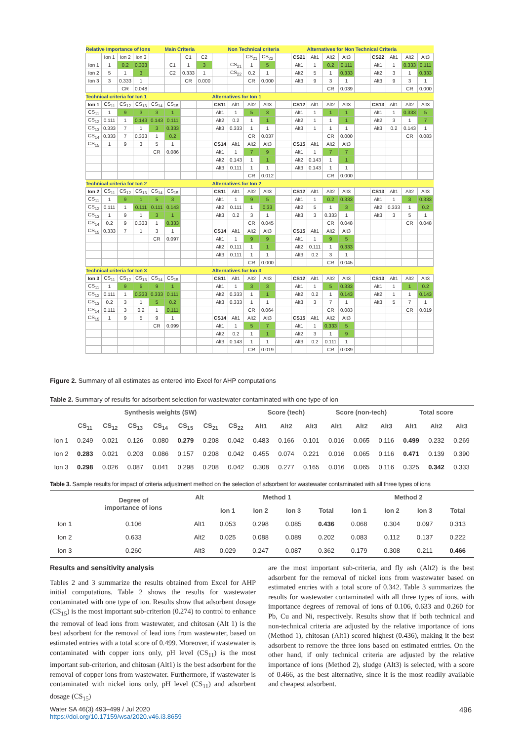| Relative Importance of Ions | | | | | Main Criteria | | | | Non Technical criteria | | | | | Alternatives for Non Technical Criteria | | | | | | | |
| | Ion 1 | Ion 2 | Ion 3 | | | C1 | C2 | | | CS<sub>21</sub> | CS<sub>22</sub> | | CS21 | Alt1 | Alt2 | Alt3 | | CS22 | Alt1 | Alt2 | Alt3 |
| Ion 1 | 1 | 0.2 | 0.333 | | C1 | 1 | 3 | | CS<sub>21</sub> | 1 | 5 | | Alt1 | 1 | 0.2 | 0.111 | | Alt1 | 1 | 0.333 | 0.111 |
| Ion 2 | 5 | 1 | 3 | | C2 | 0.333 | 1 | | CS<sub>22</sub> | 0.2 | 1 | | Alt2 | 5 | 1 | 0.333 | | Alt2 | 3 | 1 | 0.333 |
| Ion 3 | 3 | 0.333 | 1 | | | CR | 0.000 | | | CR | 0.000 | | Alt3 | 9 | 3 | 1 | | Alt3 | 9 | 3 | 1 |
| | | CR | 0.048 | | | | | | | | | | | | CR | 0.039 | | | | CR | 0.000 |
| Technical criteria for Ion 1 | | | | | | | | Alternatives for Ion 1 | | | | | | | | | | | | | |
| Ion 1 | CS<sub>11</sub> | CS<sub>12</sub> | CS<sub>13</sub> | CS<sub>14</sub> | CS<sub>15</sub> | | | CS11 | Alt1 | Alt2 | Alt3 | | CS12 | Alt1 | Alt2 | Alt3 | | CS13 | Alt1 | Alt2 | Alt3 |
| CS<sub>11</sub> | 1 | 9 | 3 | 3 | 1 | | | Alt1 | 1 | 5 | 3 | | Alt1 | 1 | 1 | 1 | | Alt1 | 1 | 0.333 | 5 |
| CS<sub>12</sub> | 0.111 | 1 | 0.143 | 0.143 | 0.111 | | | Alt2 | 0.2 | 1 | 1 | | Alt2 | 1 | 1 | 1 | | Alt2 | 3 | 1 | 7 |
| CS<sub>13</sub> | 0.333 | 7 | 1 | 3 | 0.333 | | | Alt3 | 0.333 | 1 | 1 | | Alt3 | 1 | 1 | 1 | | Alt3 | 0.2 | 0.143 | 1 |
| CS<sub>14</sub> | 0.333 | 7 | 0.333 | 1 | 0.2 | | | | | CR | 0.037 | | | | CR | 0.000 | | | | CR | 0.083 |
| CS<sub>15</sub> | 1 | 9 | 3 | 5 | 1 | | | CS14 | Alt1 | Alt2 | Alt3 | | CS15 | Alt1 | Alt2 | Alt3 | | | | | |
| | | | | CR | 0.086 | | | Alt1 | 1 | 7 | 9 | | Alt1 | 1 | 7 | 7 | | | | | |
| | | | | | | | | Alt2 | 0.143 | 1 | 1 | | Alt2 | 0.143 | 1 | 1 | | | | | |
| | | | | | | | | Alt3 | 0.111 | 1 | 1 | | Alt3 | 0.143 | 1 | 1 | | | | | |
| | | | | | | | | | | CR | 0.012 | | | | CR | 0.000 | | | | | |
| Technical criteria for Ion 2 | | | | | | | | Alternatives for Ion 2 | | | | | | | | | | | | | |
| Ion 2 | CS<sub>11</sub> | CS<sub>12</sub> | CS<sub>13</sub> | CS<sub>14</sub> | CS<sub>15</sub> | | | CS11 | Alt1 | Alt2 | Alt3 | | CS12 | Alt1 | Alt2 | Alt3 | | CS13 | Alt1 | Alt2 | Alt3 |
| CS<sub>11</sub> | 1 | 9 | 1 | 5 | 3 | | | Alt1 | 1 | 9 | 5 | | Alt1 | 1 | 0.2 | 0.333 | | Alt1 | 1 | 3 | 0.333 |
| CS<sub>12</sub> | 0.111 | 1 | 0.111 | 0.111 | 0.143 | | | Alt2 | 0.111 | 1 | 0.33 | | Alt2 | 5 | 1 | 3 | | Alt2 | 0.333 | 1 | 0.2 |
| CS<sub>13</sub> | 1 | 9 | 1 | 3 | 1 | | | Alt3 | 0.2 | 3 | 1 | | Alt3 | 3 | 0.333 | 1 | | Alt3 | 3 | 5 | 1 |
| CS<sub>14</sub> | 0.2 | 9 | 0.333 | 1 | 0.333 | | | | | CR | 0.045 | | | | CR | 0.048 | | | | CR | 0.048 |
| CS<sub>15</sub> | 0.333 | 7 | 1 | 3 | 1 | | | CS14 | Alt1 | Alt2 | Alt3 | | CS15 | Alt1 | Alt2 | Alt3 | | | | | |
| | | | | CR | 0.097 | | | Alt1 | 1 | 9 | 9 | | Alt1 | 1 | 9 | 5 | | | | | |
| | | | | | | | | Alt2 | 0.111 | 1 | 1 | | Alt2 | 0.111 | 1 | 0.333 | | | | | |
| | | | | | | | | Alt3 | 0.111 | 1 | 1 | | Alt3 | 0.2 | 3 | 1 | | | | | |
| | | | | | | | | | | CR | 0.000 | | | | CR | 0.045 | | | | | |
| Technical criteria for Ion 3 | | | | | | | | Alternatives for Ion 3 | | | | | | | | | | | | | |
| Ion 3 | CS<sub>11</sub> | CS<sub>12</sub> | CS<sub>13</sub> | CS<sub>14</sub> | CS<sub>15</sub> | | | CS11 | Alt1 | Alt2 | Alt3 | | CS12 | Alt1 | Alt2 | Alt3 | | CS13 | Alt1 | Alt2 | Alt3 |
| CS<sub>11</sub> | 1 | 9 | 5 | 9 | 1 | | | Alt1 | 1 | 3 | 3 | | Alt1 | 1 | 5 | 0.333 | | Alt1 | 1 | 1 | 0.2 |
| CS<sub>12</sub> | 0.111 | 1 | 0.333 | 0.333 | 0.111 | | | Alt2 | 0.333 | 1 | 1 | | Alt2 | 0.2 | 1 | 0.143 | | Alt2 | 1 | 1 | 0.143 |
| CS<sub>13</sub> | 0.2 | 3 | 1 | 5 | 0.2 | | | Alt3 | 0.333 | 1 | 1 | | Alt3 | 3 | 7 | 1 | | Alt3 | 5 | 7 | 1 |
| CS<sub>14</sub> | 0.111 | 3 | 0.2 | 1 | 0.111 | | | | | CR | 0.064 | | | | CR | 0.083 | | | | CR | 0.019 |
| CS<sub>15</sub> | 1 | 9 | 5 | 9 | 1 | | | CS14 | Alt1 | Alt2 | Alt3 | | CS15 | Alt1 | Alt2 | Alt3 | | | | | |
| | | | | CR | 0.099 | | | Alt1 | 1 | 5 | 7 | | Alt1 | 1 | 0.333 | 5 | | | | | |
| | | | | | | | | Alt2 | 0.2 | 1 | 1 | | Alt2 | 3 | 1 | 9 | | | | | |
| | | | | | | | | Alt3 | 0.143 | 1 | 1 | | Alt3 | 0.2 | 0.111 | 1 | | | | | |
| | | | | | | | | | | CR | 0.019 | | | | CR | 0.039 | | | | | |
Figure 2. Summary of all estimates as entered into Excel for AHP computations
Table 2. Summary of results for adsorbent selection for wastewater contaminated with one type of ion
| | Synthesis weights (SW) | | | | | | | Score (tech) | | | Score (non-tech) | | | Total score | | |
| --- | --- | --- | --- | --- | --- | --- | --- | --- | --- | --- | --- | --- | --- | --- | --- | --- |
| | CS<sub>11</sub> | CS<sub>12</sub> | CS<sub>13</sub> | CS<sub>14</sub> | CS<sub>15</sub> | CS<sub>21</sub> | CS<sub>22</sub> | Alt1 | Alt2 | Alt3 | Alt1 | Alt2 | Alt3 | Alt1 | Alt2 | Alt3 |
| Ion 1 | 0.249 | 0.021 | 0.126 | 0.080 | 0.279 | 0.208 | 0.042 | 0.483 | 0.166 | 0.101 | 0.016 | 0.065 | 0.116 | 0.499 | 0.232 | 0.269 |
| Ion 2 | 0.283 | 0.021 | 0.203 | 0.086 | 0.157 | 0.208 | 0.042 | 0.455 | 0.074 | 0.221 | 0.016 | 0.065 | 0.116 | 0.471 | 0.139 | 0.390 |
| Ion 3 | 0.298 | 0.026 | 0.087 | 0.041 | 0.298 | 0.208 | 0.042 | 0.308 | 0.277 | 0.165 | 0.016 | 0.065 | 0.116 | 0.325 | 0.342 | 0.333 |
Table 3. Sample results for impact of criteria adjustment method on the selection of adsorbent for wastewater contaminated with all three types of ions
| | Degree of importance of ions | Alt | Method 1 | | | | Method 2 | | | |
| --- | --- | --- | --- | --- | --- | --- | --- | --- | --- | --- |
| | | | Ion 1 | Ion 2 | Ion 3 | Total | Ion 1 | Ion 2 | Ion 3 | Total |
| Ion 1 | 0.106 | Alt1 | 0.053 | 0.298 | 0.085 | 0.436 | 0.068 | 0.304 | 0.097 | 0.313 |
| Ion 2 | 0.633 | Alt2 | 0.025 | 0.088 | 0.089 | 0.202 | 0.083 | 0.112 | 0.137 | 0.222 |
| Ion 3 | 0.260 | Alt3 | 0.029 | 0.247 | 0.087 | 0.362 | 0.179 | 0.308 | 0.211 | 0.466 |
Results and sensitivity analysis
Tables 2 and 3 summarize the results obtained from Excel for AHP initial computations. Table 2 shows the results for wastewater contaminated with one type of ion. Results show that adsorbent dosage (CS<sub>15</sub>) is the most important sub-criterion (0.274) to control to enhance the removal of lead ions from wastewater, and chitosan (Alt 1) is the best adsorbent for the removal of lead ions from wastewater, based on estimated entries with a total score of 0.499. Moreover, if wastewater is contaminated with copper ions only, pH level (CS<sub>11</sub>) is the most important sub-criterion, and chitosan (Alt1) is the best adsorbent for the removal of copper ions from wastewater. Furthermore, if wastewater is contaminated with nickel ions only, pH level (CS<sub>11</sub>) and adsorbent dosage (CS<sub>15</sub>)
are the most important sub-criteria, and fly ash (Alt2) is the best adsorbent for the removal of nickel ions from wastewater based on estimated entries with a total score of 0.342. Table 3 summarizes the results for wastewater contaminated with all three types of ions, with importance degrees of removal of ions of 0.106, 0.633 and 0.260 for Pb, Cu and Ni, respectively. Results show that if both technical and non-technical criteria are adjusted by the relative importance of ions (Method 1), chitosan (Alt1) scored highest (0.436), making it the best adsorbent to remove the three ions based on estimated entries. On the other hand, if only technical criteria are adjusted by the relative importance of ions (Method 2), sludge (Alt3) is selected, with a score of 0.466, as the best alternative, since it is the most readily available and cheapest adsorbent.
Water SA 46(3) 493–499 / Jul 2020
https://doi.org/10.17159/wsa/2020.v46.i3.8659
496